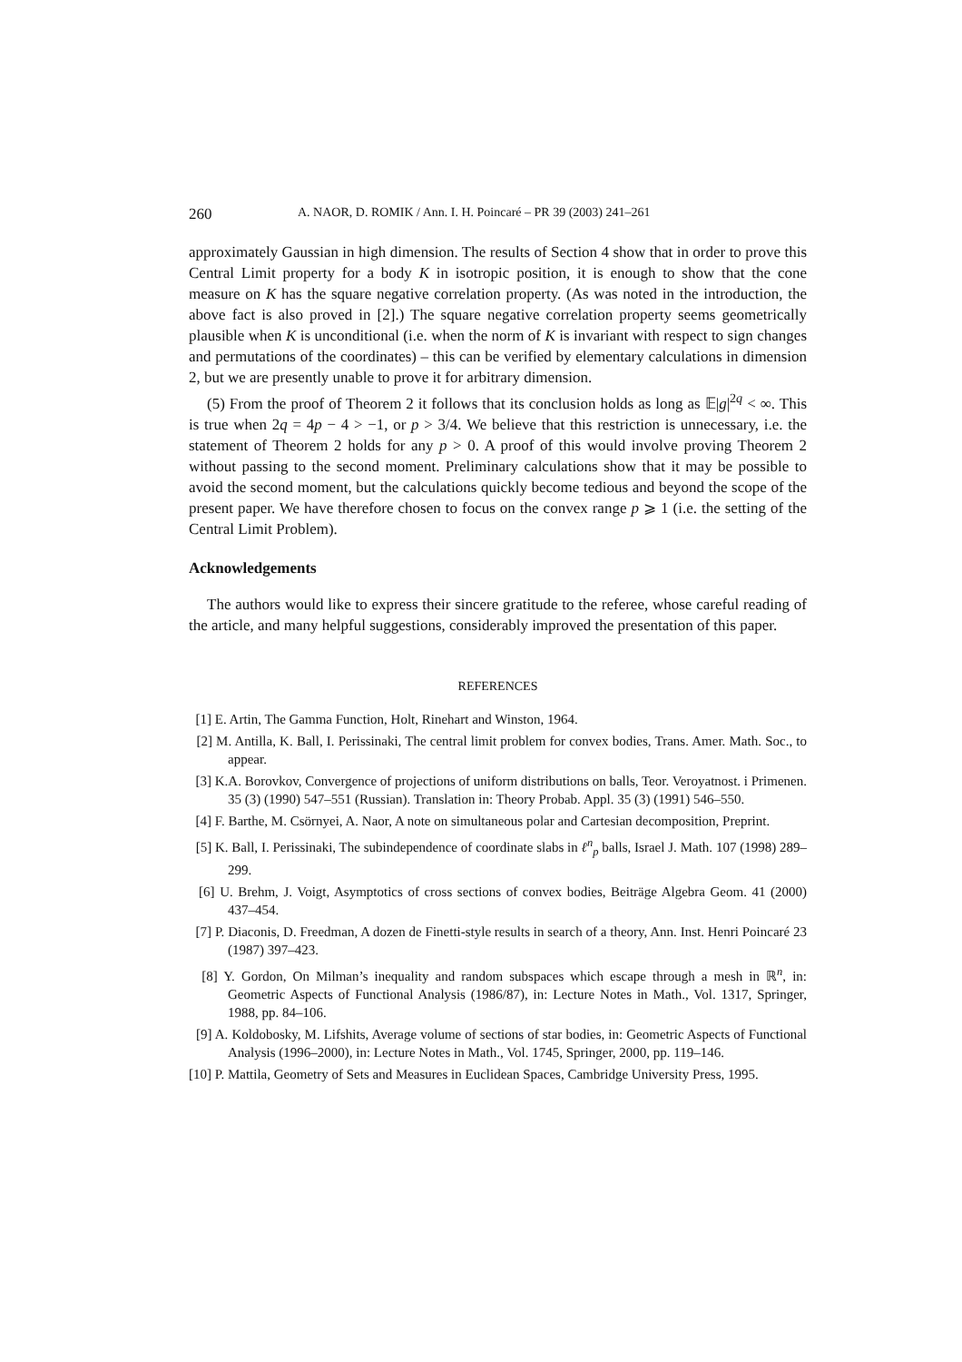260 A. NAOR, D. ROMIK / Ann. I. H. Poincaré – PR 39 (2003) 241–261
approximately Gaussian in high dimension. The results of Section 4 show that in order to prove this Central Limit property for a body K in isotropic position, it is enough to show that the cone measure on K has the square negative correlation property. (As was noted in the introduction, the above fact is also proved in [2].) The square negative correlation property seems geometrically plausible when K is unconditional (i.e. when the norm of K is invariant with respect to sign changes and permutations of the coordinates) – this can be verified by elementary calculations in dimension 2, but we are presently unable to prove it for arbitrary dimension.
(5) From the proof of Theorem 2 it follows that its conclusion holds as long as 𝔼|g|<sup>2q</sup> < ∞. This is true when 2q = 4p − 4 > −1, or p > 3/4. We believe that this restriction is unnecessary, i.e. the statement of Theorem 2 holds for any p > 0. A proof of this would involve proving Theorem 2 without passing to the second moment. Preliminary calculations show that it may be possible to avoid the second moment, but the calculations quickly become tedious and beyond the scope of the present paper. We have therefore chosen to focus on the convex range p ⩾ 1 (i.e. the setting of the Central Limit Problem).
Acknowledgements
The authors would like to express their sincere gratitude to the referee, whose careful reading of the article, and many helpful suggestions, considerably improved the presentation of this paper.
REFERENCES
[1] E. Artin, The Gamma Function, Holt, Rinehart and Winston, 1964.
[2] M. Antilla, K. Ball, I. Perissinaki, The central limit problem for convex bodies, Trans. Amer. Math. Soc., to appear.
[3] K.A. Borovkov, Convergence of projections of uniform distributions on balls, Teor. Veroyatnost. i Primenen. 35 (3) (1990) 547–551 (Russian). Translation in: Theory Probab. Appl. 35 (3) (1991) 546–550.
[4] F. Barthe, M. Csörnyei, A. Naor, A note on simultaneous polar and Cartesian decomposition, Preprint.
[5] K. Ball, I. Perissinaki, The subindependence of coordinate slabs in ℓ<sup>n</sup><sub>p</sub> balls, Israel J. Math. 107 (1998) 289–299.
[6] U. Brehm, J. Voigt, Asymptotics of cross sections of convex bodies, Beiträge Algebra Geom. 41 (2000) 437–454.
[7] P. Diaconis, D. Freedman, A dozen de Finetti-style results in search of a theory, Ann. Inst. Henri Poincaré 23 (1987) 397–423.
[8] Y. Gordon, On Milman’s inequality and random subspaces which escape through a mesh in ℝ<sup>n</sup>, in: Geometric Aspects of Functional Analysis (1986/87), in: Lecture Notes in Math., Vol. 1317, Springer, 1988, pp. 84–106.
[9] A. Koldobosky, M. Lifshits, Average volume of sections of star bodies, in: Geometric Aspects of Functional Analysis (1996–2000), in: Lecture Notes in Math., Vol. 1745, Springer, 2000, pp. 119–146.
[10] P. Mattila, Geometry of Sets and Measures in Euclidean Spaces, Cambridge University Press, 1995.